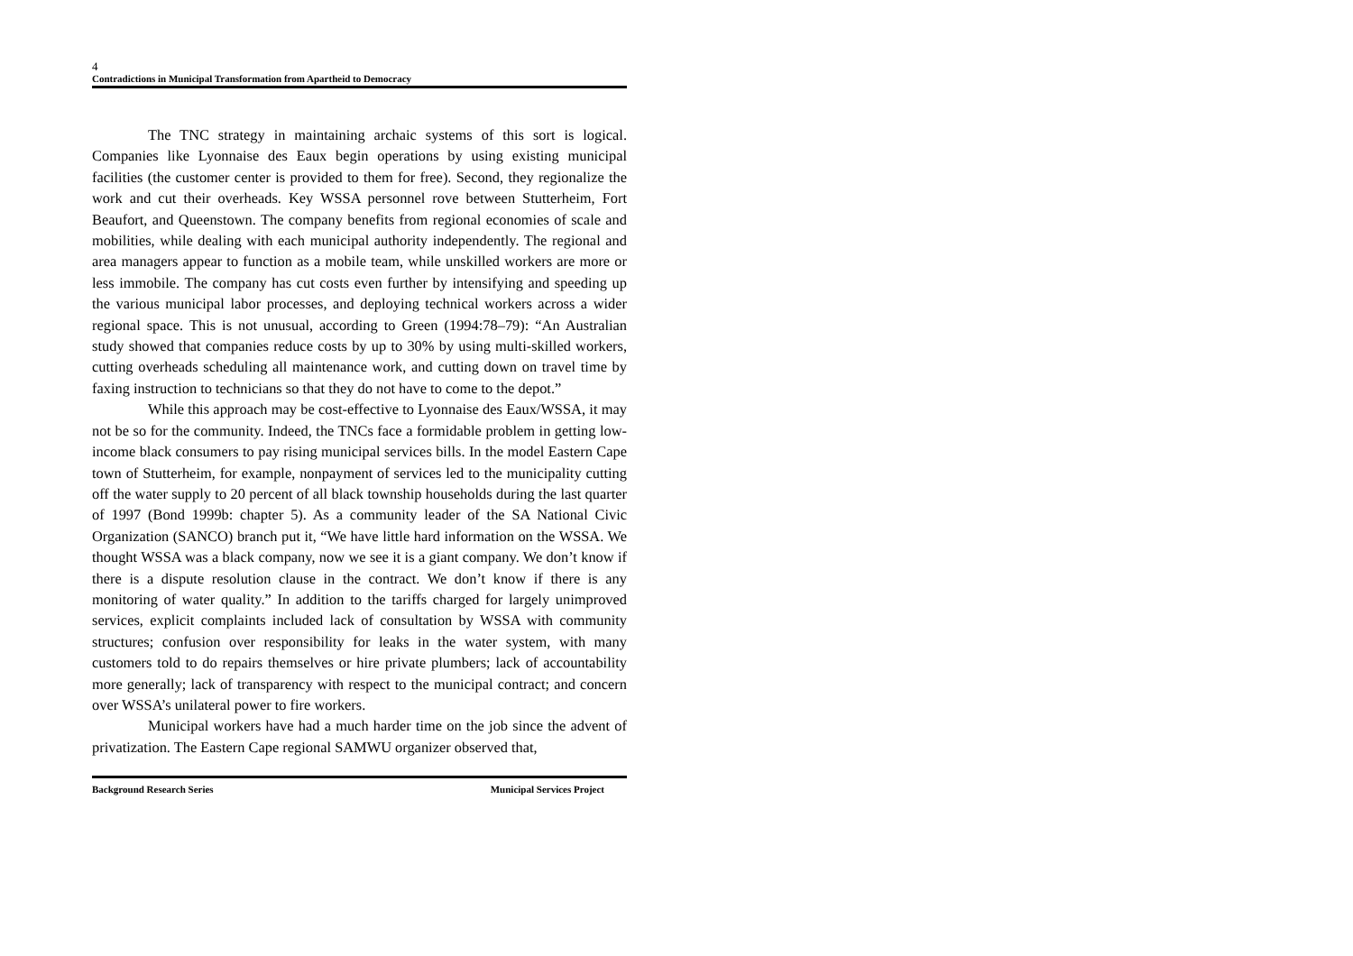4
Contradictions in Municipal Transformation from Apartheid to Democracy
The TNC strategy in maintaining archaic systems of this sort is logical. Companies like Lyonnaise des Eaux begin operations by using existing municipal facilities (the customer center is provided to them for free). Second, they regionalize the work and cut their overheads. Key WSSA personnel rove between Stutterheim, Fort Beaufort, and Queenstown. The company benefits from regional economies of scale and mobilities, while dealing with each municipal authority independently. The regional and area managers appear to function as a mobile team, while unskilled workers are more or less immobile. The company has cut costs even further by intensifying and speeding up the various municipal labor processes, and deploying technical workers across a wider regional space. This is not unusual, according to Green (1994:78–79): “An Australian study showed that companies reduce costs by up to 30% by using multi-skilled workers, cutting overheads scheduling all maintenance work, and cutting down on travel time by faxing instruction to technicians so that they do not have to come to the depot.”
While this approach may be cost-effective to Lyonnaise des Eaux/WSSA, it may not be so for the community. Indeed, the TNCs face a formidable problem in getting low-income black consumers to pay rising municipal services bills. In the model Eastern Cape town of Stutterheim, for example, nonpayment of services led to the municipality cutting off the water supply to 20 percent of all black township households during the last quarter of 1997 (Bond 1999b: chapter 5). As a community leader of the SA National Civic Organization (SANCO) branch put it, “We have little hard information on the WSSA. We thought WSSA was a black company, now we see it is a giant company. We don’t know if there is a dispute resolution clause in the contract. We don’t know if there is any monitoring of water quality.” In addition to the tariffs charged for largely unimproved services, explicit complaints included lack of consultation by WSSA with community structures; confusion over responsibility for leaks in the water system, with many customers told to do repairs themselves or hire private plumbers; lack of accountability more generally; lack of transparency with respect to the municipal contract; and concern over WSSA’s unilateral power to fire workers.
Municipal workers have had a much harder time on the job since the advent of privatization. The Eastern Cape regional SAMWU organizer observed that,
Background Research Series Municipal Services Project